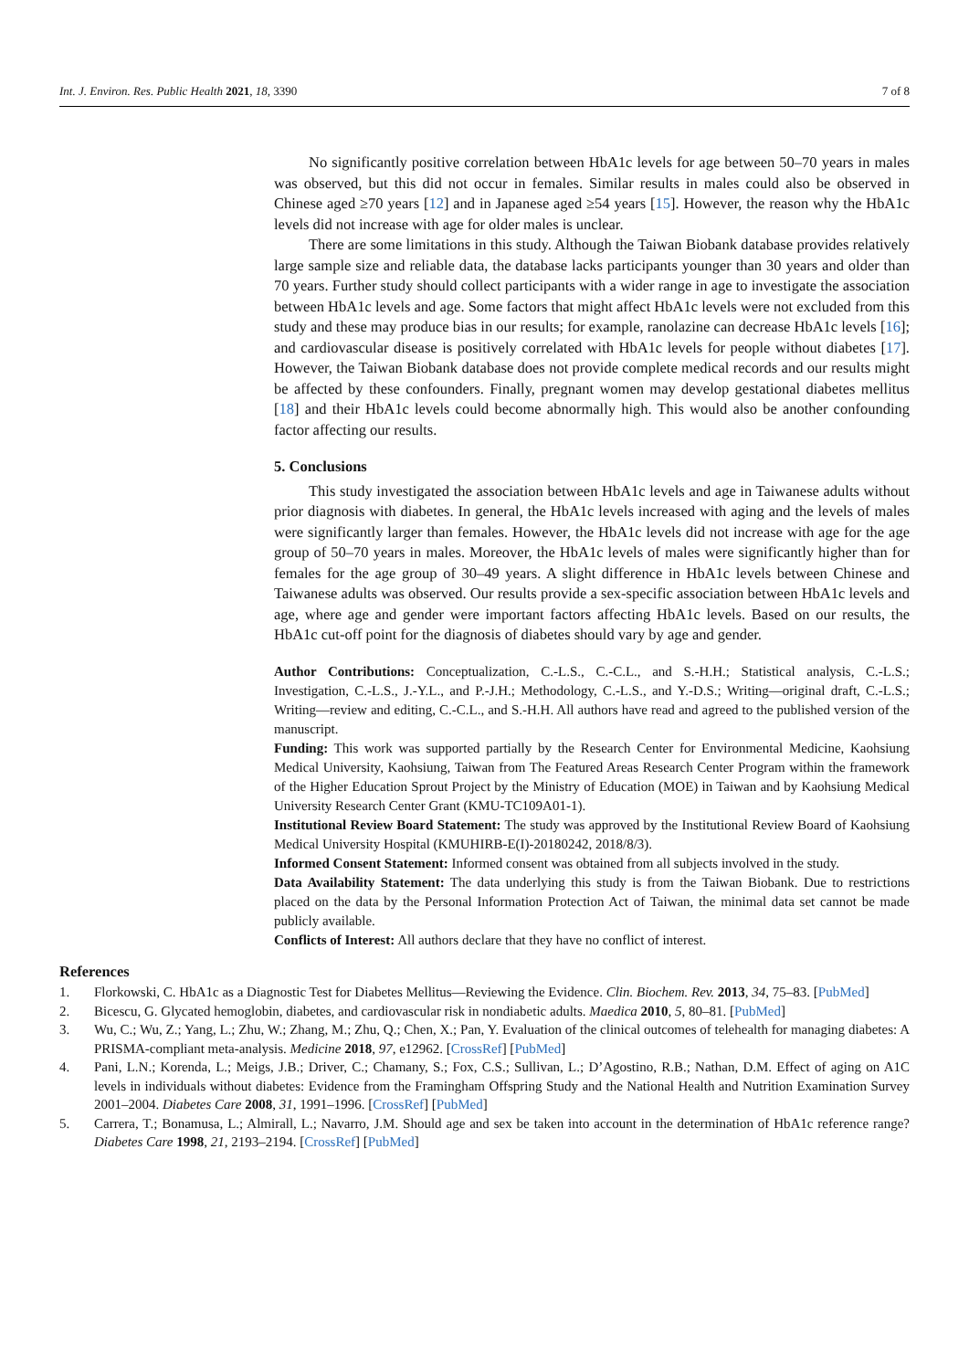Int. J. Environ. Res. Public Health 2021, 18, 3390 7 of 8
No significantly positive correlation between HbA1c levels for age between 50–70 years in males was observed, but this did not occur in females. Similar results in males could also be observed in Chinese aged ≥70 years [12] and in Japanese aged ≥54 years [15]. However, the reason why the HbA1c levels did not increase with age for older males is unclear.
There are some limitations in this study. Although the Taiwan Biobank database provides relatively large sample size and reliable data, the database lacks participants younger than 30 years and older than 70 years. Further study should collect participants with a wider range in age to investigate the association between HbA1c levels and age. Some factors that might affect HbA1c levels were not excluded from this study and these may produce bias in our results; for example, ranolazine can decrease HbA1c levels [16]; and cardiovascular disease is positively correlated with HbA1c levels for people without diabetes [17]. However, the Taiwan Biobank database does not provide complete medical records and our results might be affected by these confounders. Finally, pregnant women may develop gestational diabetes mellitus [18] and their HbA1c levels could become abnormally high. This would also be another confounding factor affecting our results.
5. Conclusions
This study investigated the association between HbA1c levels and age in Taiwanese adults without prior diagnosis with diabetes. In general, the HbA1c levels increased with aging and the levels of males were significantly larger than females. However, the HbA1c levels did not increase with age for the age group of 50–70 years in males. Moreover, the HbA1c levels of males were significantly higher than for females for the age group of 30–49 years. A slight difference in HbA1c levels between Chinese and Taiwanese adults was observed. Our results provide a sex-specific association between HbA1c levels and age, where age and gender were important factors affecting HbA1c levels. Based on our results, the HbA1c cut-off point for the diagnosis of diabetes should vary by age and gender.
Author Contributions: Conceptualization, C.-L.S., C.-C.L., and S.-H.H.; Statistical analysis, C.-L.S.; Investigation, C.-L.S., J.-Y.L., and P.-J.H.; Methodology, C.-L.S., and Y.-D.S.; Writing—original draft, C.-L.S.; Writing—review and editing, C.-C.L., and S.-H.H. All authors have read and agreed to the published version of the manuscript.
Funding: This work was supported partially by the Research Center for Environmental Medicine, Kaohsiung Medical University, Kaohsiung, Taiwan from The Featured Areas Research Center Program within the framework of the Higher Education Sprout Project by the Ministry of Education (MOE) in Taiwan and by Kaohsiung Medical University Research Center Grant (KMU-TC109A01-1).
Institutional Review Board Statement: The study was approved by the Institutional Review Board of Kaohsiung Medical University Hospital (KMUHIRB-E(I)-20180242, 2018/8/3).
Informed Consent Statement: Informed consent was obtained from all subjects involved in the study.
Data Availability Statement: The data underlying this study is from the Taiwan Biobank. Due to restrictions placed on the data by the Personal Information Protection Act of Taiwan, the minimal data set cannot be made publicly available.
Conflicts of Interest: All authors declare that they have no conflict of interest.
References
1. Florkowski, C. HbA1c as a Diagnostic Test for Diabetes Mellitus—Reviewing the Evidence. Clin. Biochem. Rev. 2013, 34, 75–83. [PubMed]
2. Bicescu, G. Glycated hemoglobin, diabetes, and cardiovascular risk in nondiabetic adults. Maedica 2010, 5, 80–81. [PubMed]
3. Wu, C.; Wu, Z.; Yang, L.; Zhu, W.; Zhang, M.; Zhu, Q.; Chen, X.; Pan, Y. Evaluation of the clinical outcomes of telehealth for managing diabetes: A PRISMA-compliant meta-analysis. Medicine 2018, 97, e12962. [CrossRef] [PubMed]
4. Pani, L.N.; Korenda, L.; Meigs, J.B.; Driver, C.; Chamany, S.; Fox, C.S.; Sullivan, L.; D’Agostino, R.B.; Nathan, D.M. Effect of aging on A1C levels in individuals without diabetes: Evidence from the Framingham Offspring Study and the National Health and Nutrition Examination Survey 2001–2004. Diabetes Care 2008, 31, 1991–1996. [CrossRef] [PubMed]
5. Carrera, T.; Bonamusa, L.; Almirall, L.; Navarro, J.M. Should age and sex be taken into account in the determination of HbA1c reference range? Diabetes Care 1998, 21, 2193–2194. [CrossRef] [PubMed]